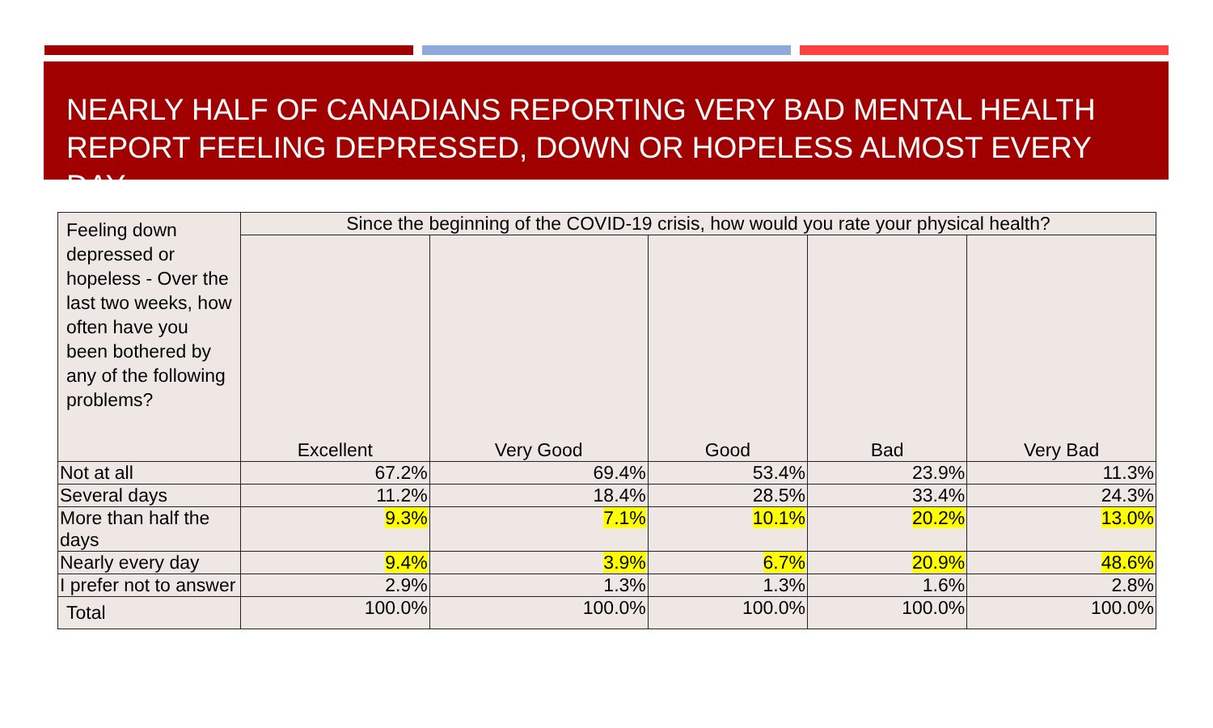NEARLY HALF OF CANADIANS REPORTING VERY BAD MENTAL HEALTH REPORT FEELING DEPRESSED, DOWN OR HOPELESS ALMOST EVERY DAY
| Feeling down depressed or hopeless - Over the last two weeks, how often have you been bothered by any of the following problems? | Since the beginning of the COVID-19 crisis, how would you rate your physical health? | | | | |
| --- | --- | --- | --- | --- | --- |
| | Excellent | Very Good | Good | Bad | Very Bad |
| Not at all | 67.2% | 69.4% | 53.4% | 23.9% | 11.3% |
| Several days | 11.2% | 18.4% | 28.5% | 33.4% | 24.3% |
| More than half the days | 9.3% | 7.1% | 10.1% | 20.2% | 13.0% |
| Nearly every day | 9.4% | 3.9% | 6.7% | 20.9% | 48.6% |
| I prefer not to answer | 2.9% | 1.3% | 1.3% | 1.6% | 2.8% |
| Total | 100.0% | 100.0% | 100.0% | 100.0% | 100.0% |